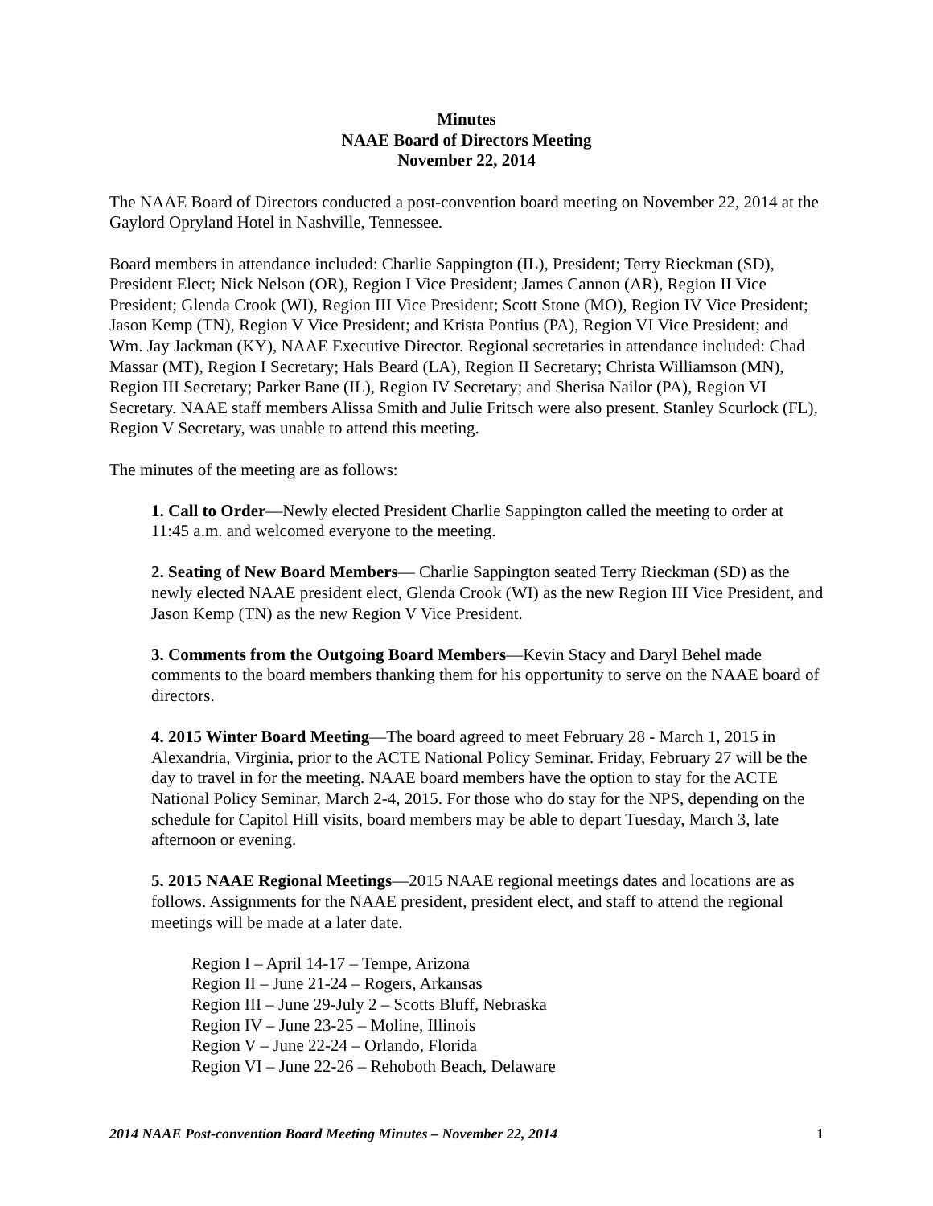Minutes
NAAE Board of Directors Meeting
November 22, 2014
The NAAE Board of Directors conducted a post-convention board meeting on November 22, 2014 at the Gaylord Opryland Hotel in Nashville, Tennessee.
Board members in attendance included: Charlie Sappington (IL), President; Terry Rieckman (SD), President Elect; Nick Nelson (OR), Region I Vice President; James Cannon (AR), Region II Vice President; Glenda Crook (WI), Region III Vice President; Scott Stone (MO), Region IV Vice President; Jason Kemp (TN), Region V Vice President; and Krista Pontius (PA), Region VI Vice President; and Wm. Jay Jackman (KY), NAAE Executive Director. Regional secretaries in attendance included: Chad Massar (MT), Region I Secretary; Hals Beard (LA), Region II Secretary; Christa Williamson (MN), Region III Secretary; Parker Bane (IL), Region IV Secretary; and Sherisa Nailor (PA), Region VI Secretary. NAAE staff members Alissa Smith and Julie Fritsch were also present. Stanley Scurlock (FL), Region V Secretary, was unable to attend this meeting.
The minutes of the meeting are as follows:
1. Call to Order—Newly elected President Charlie Sappington called the meeting to order at 11:45 a.m. and welcomed everyone to the meeting.
2. Seating of New Board Members— Charlie Sappington seated Terry Rieckman (SD) as the newly elected NAAE president elect, Glenda Crook (WI) as the new Region III Vice President, and Jason Kemp (TN) as the new Region V Vice President.
3. Comments from the Outgoing Board Members—Kevin Stacy and Daryl Behel made comments to the board members thanking them for his opportunity to serve on the NAAE board of directors.
4. 2015 Winter Board Meeting—The board agreed to meet February 28 - March 1, 2015 in Alexandria, Virginia, prior to the ACTE National Policy Seminar. Friday, February 27 will be the day to travel in for the meeting. NAAE board members have the option to stay for the ACTE National Policy Seminar, March 2-4, 2015. For those who do stay for the NPS, depending on the schedule for Capitol Hill visits, board members may be able to depart Tuesday, March 3, late afternoon or evening.
5. 2015 NAAE Regional Meetings—2015 NAAE regional meetings dates and locations are as follows. Assignments for the NAAE president, president elect, and staff to attend the regional meetings will be made at a later date.
Region I – April 14-17 – Tempe, Arizona
Region II – June 21-24 – Rogers, Arkansas
Region III – June 29-July 2 – Scotts Bluff, Nebraska
Region IV – June 23-25 – Moline, Illinois
Region V – June 22-24 – Orlando, Florida
Region VI – June 22-26 – Rehoboth Beach, Delaware
2014 NAAE Post-convention Board Meeting Minutes – November 22, 2014 1